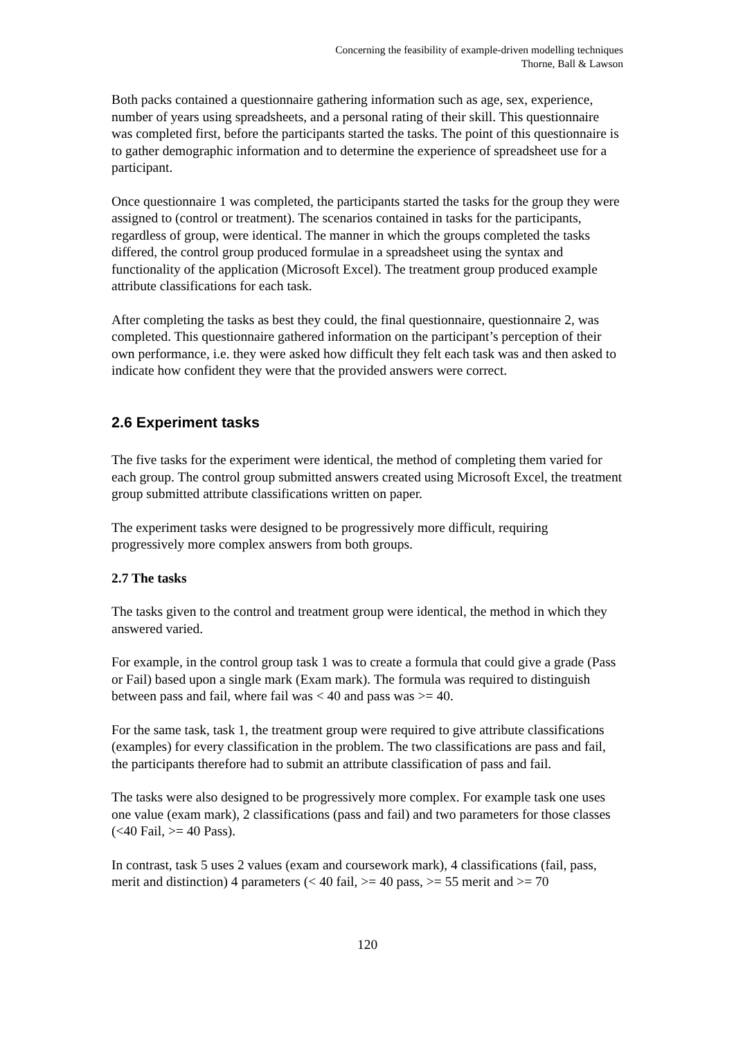Concerning the feasibility of example-driven modelling techniques
Thorne, Ball & Lawson
Both packs contained a questionnaire gathering information such as age, sex, experience, number of years using spreadsheets, and a personal rating of their skill. This questionnaire was completed first, before the participants started the tasks. The point of this questionnaire is to gather demographic information and to determine the experience of spreadsheet use for a participant.
Once questionnaire 1 was completed, the participants started the tasks for the group they were assigned to (control or treatment). The scenarios contained in tasks for the participants, regardless of group, were identical. The manner in which the groups completed the tasks differed, the control group produced formulae in a spreadsheet using the syntax and functionality of the application (Microsoft Excel). The treatment group produced example attribute classifications for each task.
After completing the tasks as best they could, the final questionnaire, questionnaire 2, was completed. This questionnaire gathered information on the participant’s perception of their own performance, i.e. they were asked how difficult they felt each task was and then asked to indicate how confident they were that the provided answers were correct.
2.6 Experiment tasks
The five tasks for the experiment were identical, the method of completing them varied for each group. The control group submitted answers created using Microsoft Excel, the treatment group submitted attribute classifications written on paper.
The experiment tasks were designed to be progressively more difficult, requiring progressively more complex answers from both groups.
2.7 The tasks
The tasks given to the control and treatment group were identical, the method in which they answered varied.
For example, in the control group task 1 was to create a formula that could give a grade (Pass or Fail) based upon a single mark (Exam mark). The formula was required to distinguish between pass and fail, where fail was < 40 and pass was >= 40.
For the same task, task 1, the treatment group were required to give attribute classifications (examples) for every classification in the problem. The two classifications are pass and fail, the participants therefore had to submit an attribute classification of pass and fail.
The tasks were also designed to be progressively more complex. For example task one uses one value (exam mark), 2 classifications (pass and fail) and two parameters for those classes (<40 Fail, >= 40 Pass).
In contrast, task 5 uses 2 values (exam and coursework mark), 4 classifications (fail, pass, merit and distinction) 4 parameters (< 40 fail, >= 40 pass, >= 55 merit and >= 70
120